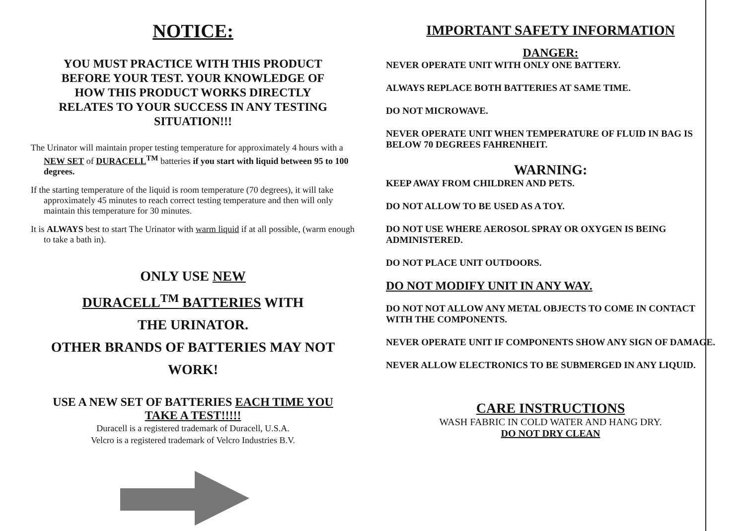NOTICE:
YOU MUST PRACTICE WITH THIS PRODUCT
BEFORE YOUR TEST. YOUR KNOWLEDGE OF
HOW THIS PRODUCT WORKS DIRECTLY
RELATES TO YOUR SUCCESS IN ANY TESTING
SITUATION!!!
The Urinator will maintain proper testing temperature for approximately 4 hours with a NEW SET of DURACELL<sup>TM</sup> batteries if you start with liquid between 95 to 100 degrees.
If the starting temperature of the liquid is room temperature (70 degrees), it will take approximately 45 minutes to reach correct testing temperature and then will only maintain this temperature for 30 minutes.
It is ALWAYS best to start The Urinator with warm liquid if at all possible, (warm enough to take a bath in).
ONLY USE NEW
DURACELL<sup>TM</sup> BATTERIES WITH
THE URINATOR.
OTHER BRANDS OF BATTERIES MAY NOT
WORK!
USE A NEW SET OF BATTERIES EACH TIME YOU
TAKE A TEST!!!!!
Duracell is a registered trademark of Duracell, U.S.A.
Velcro is a registered trademark of Velcro Industries B.V.
IMPORTANT SAFETY INFORMATION
DANGER:
NEVER OPERATE UNIT WITH ONLY ONE BATTERY.
ALWAYS REPLACE BOTH BATTERIES AT SAME TIME.
DO NOT MICROWAVE.
NEVER OPERATE UNIT WHEN TEMPERATURE OF FLUID IN BAG IS BELOW 70 DEGREES FAHRENHEIT.
WARNING:
KEEP AWAY FROM CHILDREN AND PETS.
DO NOT ALLOW TO BE USED AS A TOY.
DO NOT USE WHERE AEROSOL SPRAY OR OXYGEN IS BEING ADMINISTERED.
DO NOT PLACE UNIT OUTDOORS.
DO NOT MODIFY UNIT IN ANY WAY.
DO NOT NOT ALLOW ANY METAL OBJECTS TO COME IN CONTACT WITH THE COMPONENTS.
NEVER OPERATE UNIT IF COMPONENTS SHOW ANY SIGN OF DAMAGE.
NEVER ALLOW ELECTRONICS TO BE SUBMERGED IN ANY LIQUID.
CARE INSTRUCTIONS
WASH FABRIC IN COLD WATER AND HANG DRY.
DO NOT DRY CLEAN